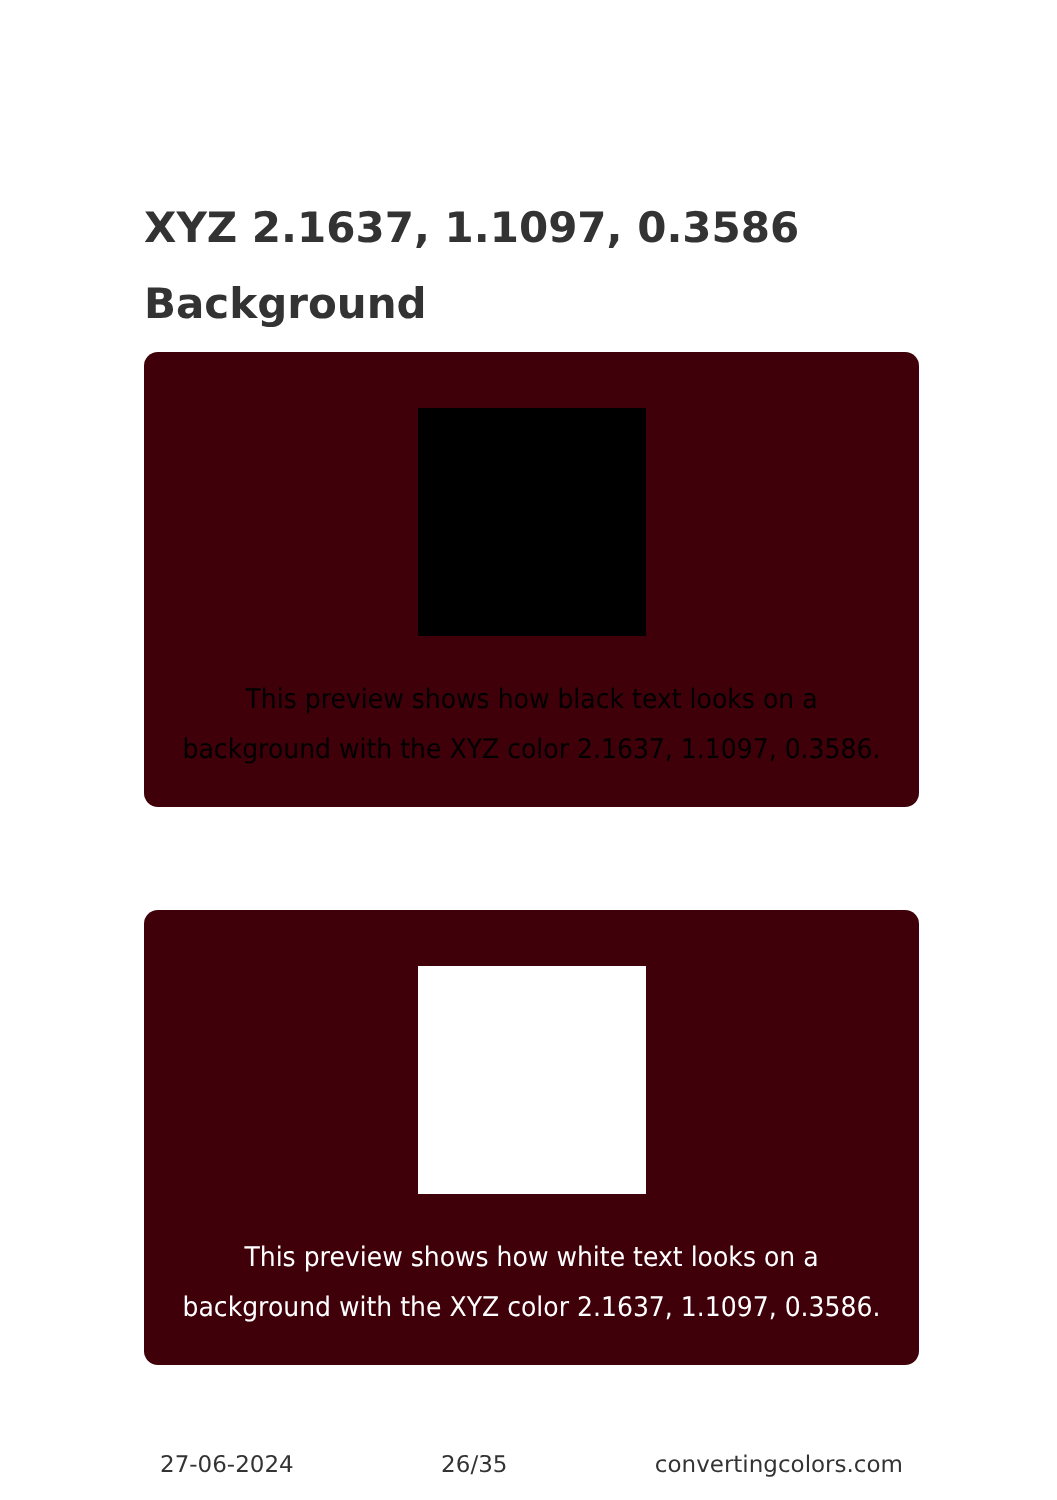XYZ 2.1637, 1.1097, 0.3586
Background
This preview shows how black text looks on a background with the XYZ color 2.1637, 1.1097, 0.3586.
This preview shows how white text looks on a background with the XYZ color 2.1637, 1.1097, 0.3586.
27-06-2024 26/35 convertingcolors.com